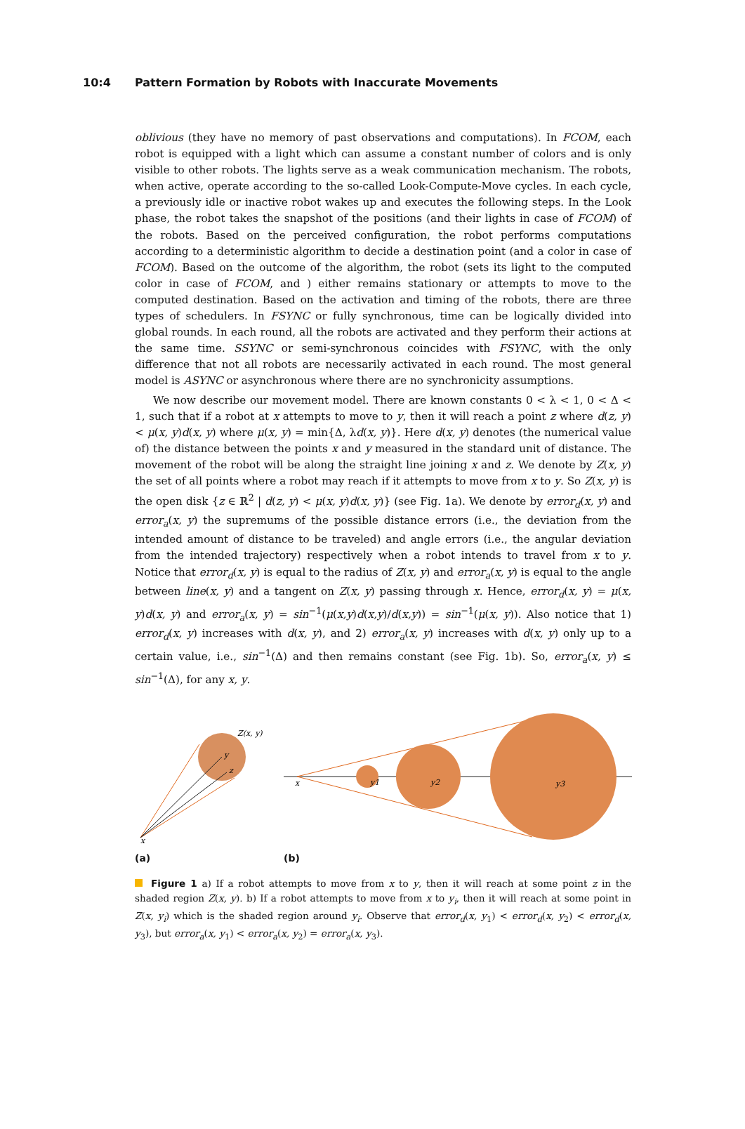10:4 Pattern Formation by Robots with Inaccurate Movements
oblivious (they have no memory of past observations and computations). In FCOM, each robot is equipped with a light which can assume a constant number of colors and is only visible to other robots. The lights serve as a weak communication mechanism. The robots, when active, operate according to the so-called Look-Compute-Move cycles. In each cycle, a previously idle or inactive robot wakes up and executes the following steps. In the Look phase, the robot takes the snapshot of the positions (and their lights in case of FCOM) of the robots. Based on the perceived configuration, the robot performs computations according to a deterministic algorithm to decide a destination point (and a color in case of FCOM). Based on the outcome of the algorithm, the robot (sets its light to the computed color in case of FCOM, and ) either remains stationary or attempts to move to the computed destination. Based on the activation and timing of the robots, there are three types of schedulers. In FSYNC or fully synchronous, time can be logically divided into global rounds. In each round, all the robots are activated and they perform their actions at the same time. SSYNC or semi-synchronous coincides with FSYNC, with the only difference that not all robots are necessarily activated in each round. The most general model is ASYNC or asynchronous where there are no synchronicity assumptions.
We now describe our movement model. There are known constants 0 < λ < 1, 0 < Δ < 1, such that if a robot at x attempts to move to y, then it will reach a point z where d(z, y) < μ(x, y)d(x, y) where μ(x, y) = min{Δ, λd(x, y)}. Here d(x, y) denotes (the numerical value of) the distance between the points x and y measured in the standard unit of distance. The movement of the robot will be along the straight line joining x and z. We denote by Z(x, y) the set of all points where a robot may reach if it attempts to move from x to y. So Z(x, y) is the open disk {z ∈ ℝ<sup>2</sup> | d(z, y) < μ(x, y)d(x, y)} (see Fig. 1a). We denote by error<sub>d</sub>(x, y) and error<sub>a</sub>(x, y) the supremums of the possible distance errors (i.e., the deviation from the intended amount of distance to be traveled) and angle errors (i.e., the angular deviation from the intended trajectory) respectively when a robot intends to travel from x to y. Notice that error<sub>d</sub>(x, y) is equal to the radius of Z(x, y) and error<sub>a</sub>(x, y) is equal to the angle between line(x, y) and a tangent on Z(x, y) passing through x. Hence, error<sub>d</sub>(x, y) = μ(x, y)d(x, y) and error<sub>a</sub>(x, y) = sin<sup>−1</sup>(μ(x,y)d(x,y)/d(x,y)) = sin<sup>−1</sup>(μ(x, y)). Also notice that 1) error<sub>d</sub>(x, y) increases with d(x, y), and 2) error<sub>a</sub>(x, y) increases with d(x, y) only up to a certain value, i.e., sin<sup>−1</sup>(Δ) and then remains constant (see Fig. 1b). So, error<sub>a</sub>(x, y) ≤ sin<sup>−1</sup>(Δ), for any x, y.
Z(x, y)
y
z
x
x
y1
y2
y3
(a) (b)
Figure 1 a) If a robot attempts to move from x to y, then it will reach at some point z in the shaded region Z(x, y). b) If a robot attempts to move from x to y<sub>i</sub>, then it will reach at some point in Z(x, y<sub>i</sub>) which is the shaded region around y<sub>i</sub>. Observe that error<sub>d</sub>(x, y<sub>1</sub>) < error<sub>d</sub>(x, y<sub>2</sub>) < error<sub>d</sub>(x, y<sub>3</sub>), but error<sub>a</sub>(x, y<sub>1</sub>) < error<sub>a</sub>(x, y<sub>2</sub>) = error<sub>a</sub>(x, y<sub>3</sub>).